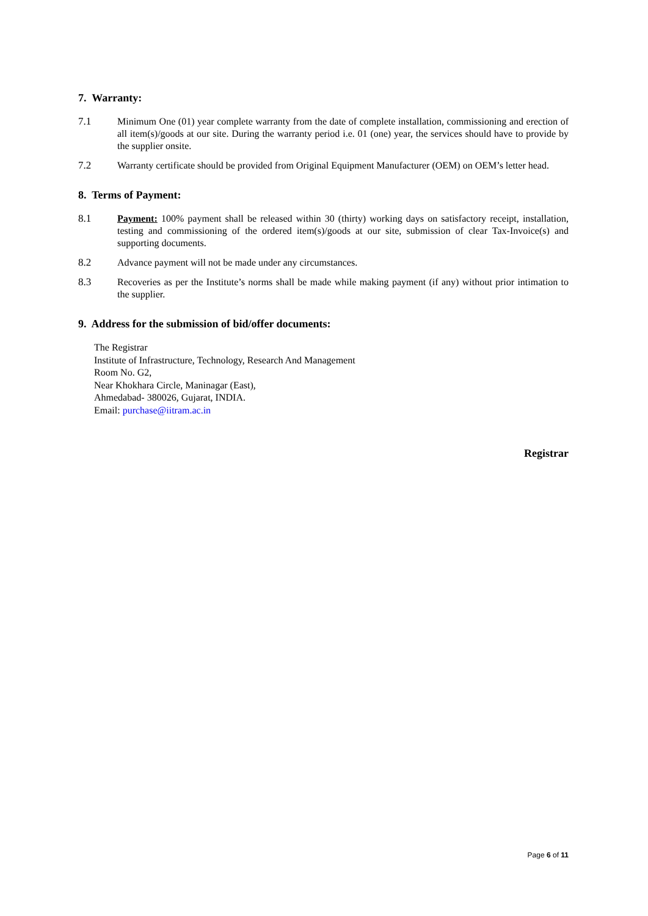7. Warranty:
7.1 Minimum One (01) year complete warranty from the date of complete installation, commissioning and erection of all item(s)/goods at our site. During the warranty period i.e. 01 (one) year, the services should have to provide by the supplier onsite.
7.2 Warranty certificate should be provided from Original Equipment Manufacturer (OEM) on OEM’s letter head.
8. Terms of Payment:
8.1 Payment: 100% payment shall be released within 30 (thirty) working days on satisfactory receipt, installation, testing and commissioning of the ordered item(s)/goods at our site, submission of clear Tax-Invoice(s) and supporting documents.
8.2 Advance payment will not be made under any circumstances.
8.3 Recoveries as per the Institute’s norms shall be made while making payment (if any) without prior intimation to the supplier.
9. Address for the submission of bid/offer documents:
The Registrar
Institute of Infrastructure, Technology, Research And Management
Room No. G2,
Near Khokhara Circle, Maninagar (East),
Ahmedabad- 380026, Gujarat, INDIA.
Email: purchase@iitram.ac.in
Registrar
Page 6 of 11